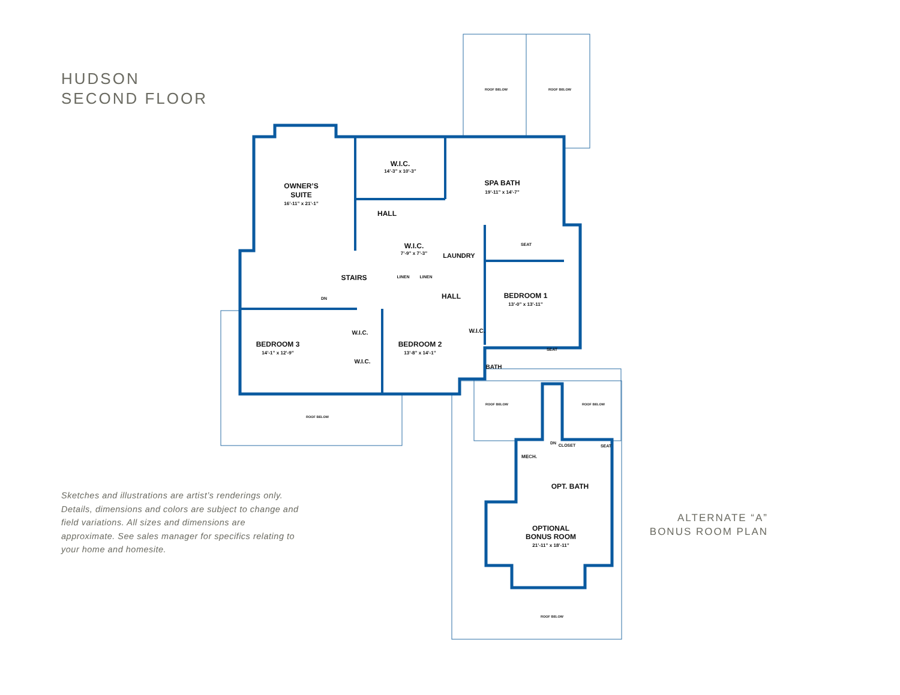HUDSON
SECOND FLOOR
OWNER’S
SUITE
16’-11” x 21’-1”
W.I.C.
14’-3” x 10’-3”
SPA BATH
19’-11” x 14’-7”
HALL
W.I.C.
7’-9” x 7’-3”
LAUNDRY
STAIRS
LINEN
LINEN
HALL
BEDROOM 1
13’-0” x 13’-11”
DN
BEDROOM 3
14’-1” x 12’-9”
BEDROOM 2
13’-8” x 14’-1”
W.I.C.
W.I.C.
W.I.C.
BATH
SEAT
SEAT
SEAT
CLOSET
MECH.
DN
OPT. BATH
OPTIONAL
BONUS ROOM
21’-11” x 18’-11”
ROOF BELOW
ROOF BELOW
ROOF BELOW
ROOF BELOW
ROOF BELOW
ROOF BELOW
Sketches and illustrations are artist’s renderings only. Details, dimensions and colors are subject to change and field variations. All sizes and dimensions are approximate. See sales manager for specifics relating to your home and homesite.
ALTERNATE “A”
BONUS ROOM PLAN